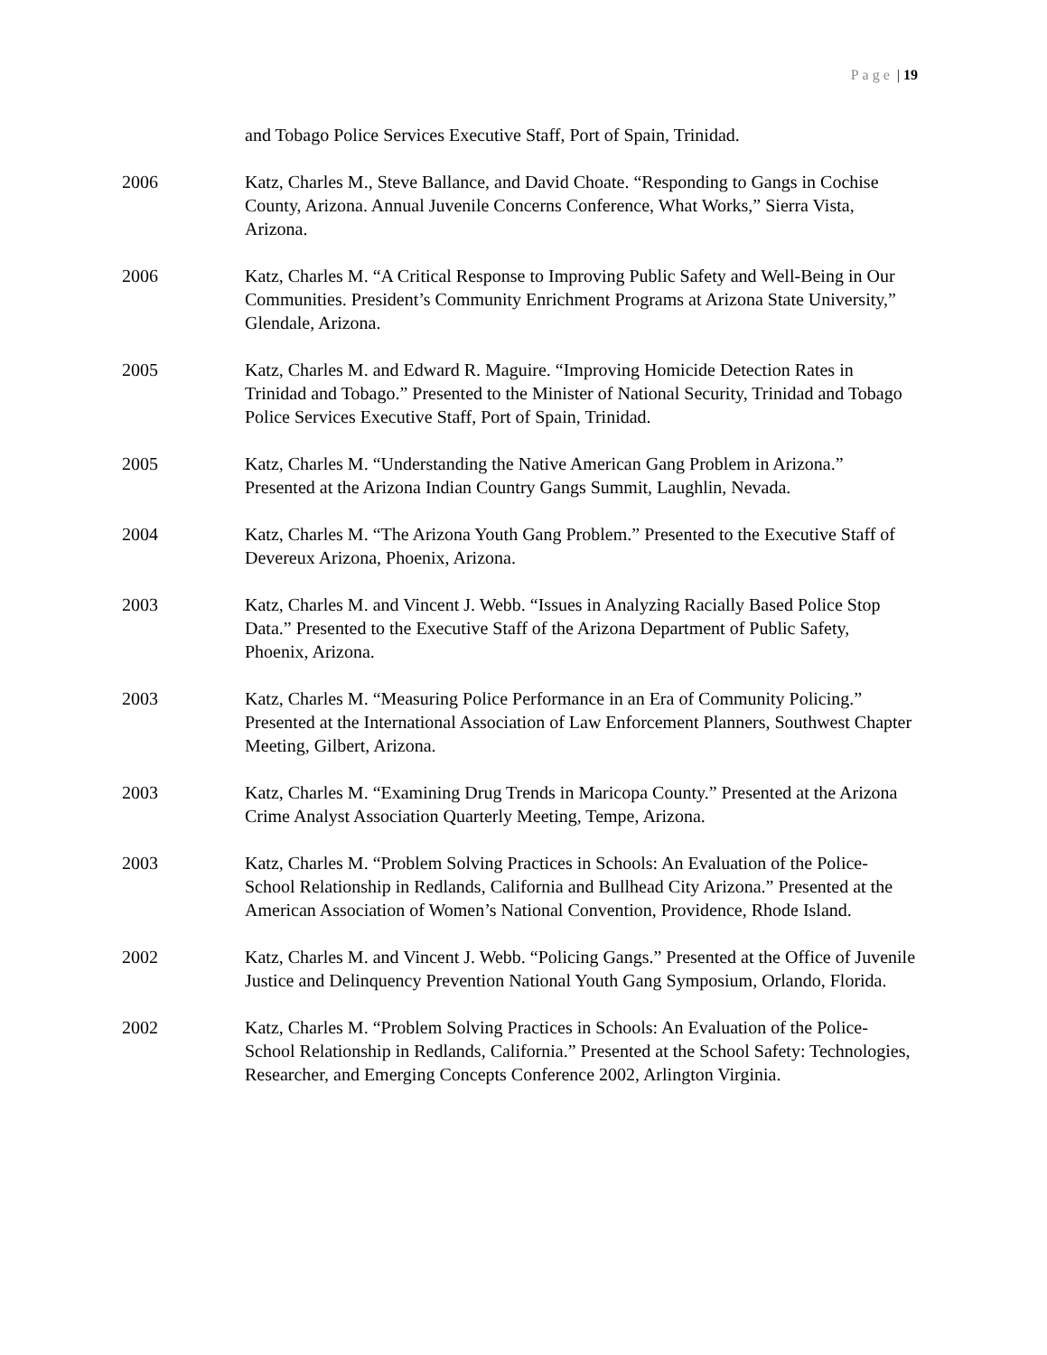Page | 19
and Tobago Police Services Executive Staff, Port of Spain, Trinidad.
2006 Katz, Charles M., Steve Ballance, and David Choate. “Responding to Gangs in Cochise County, Arizona. Annual Juvenile Concerns Conference, What Works,” Sierra Vista, Arizona.
2006 Katz, Charles M. “A Critical Response to Improving Public Safety and Well-Being in Our Communities. President’s Community Enrichment Programs at Arizona State University,” Glendale, Arizona.
2005 Katz, Charles M. and Edward R. Maguire. “Improving Homicide Detection Rates in Trinidad and Tobago.” Presented to the Minister of National Security, Trinidad and Tobago Police Services Executive Staff, Port of Spain, Trinidad.
2005 Katz, Charles M. “Understanding the Native American Gang Problem in Arizona.” Presented at the Arizona Indian Country Gangs Summit, Laughlin, Nevada.
2004 Katz, Charles M. “The Arizona Youth Gang Problem.” Presented to the Executive Staff of Devereux Arizona, Phoenix, Arizona.
2003 Katz, Charles M. and Vincent J. Webb. “Issues in Analyzing Racially Based Police Stop Data.” Presented to the Executive Staff of the Arizona Department of Public Safety, Phoenix, Arizona.
2003 Katz, Charles M. “Measuring Police Performance in an Era of Community Policing.” Presented at the International Association of Law Enforcement Planners, Southwest Chapter Meeting, Gilbert, Arizona.
2003 Katz, Charles M. “Examining Drug Trends in Maricopa County.” Presented at the Arizona Crime Analyst Association Quarterly Meeting, Tempe, Arizona.
2003 Katz, Charles M. “Problem Solving Practices in Schools: An Evaluation of the Police-School Relationship in Redlands, California and Bullhead City Arizona.” Presented at the American Association of Women’s National Convention, Providence, Rhode Island.
2002 Katz, Charles M. and Vincent J. Webb. “Policing Gangs.” Presented at the Office of Juvenile Justice and Delinquency Prevention National Youth Gang Symposium, Orlando, Florida.
2002 Katz, Charles M. “Problem Solving Practices in Schools: An Evaluation of the Police-School Relationship in Redlands, California.” Presented at the School Safety: Technologies, Researcher, and Emerging Concepts Conference 2002, Arlington Virginia.